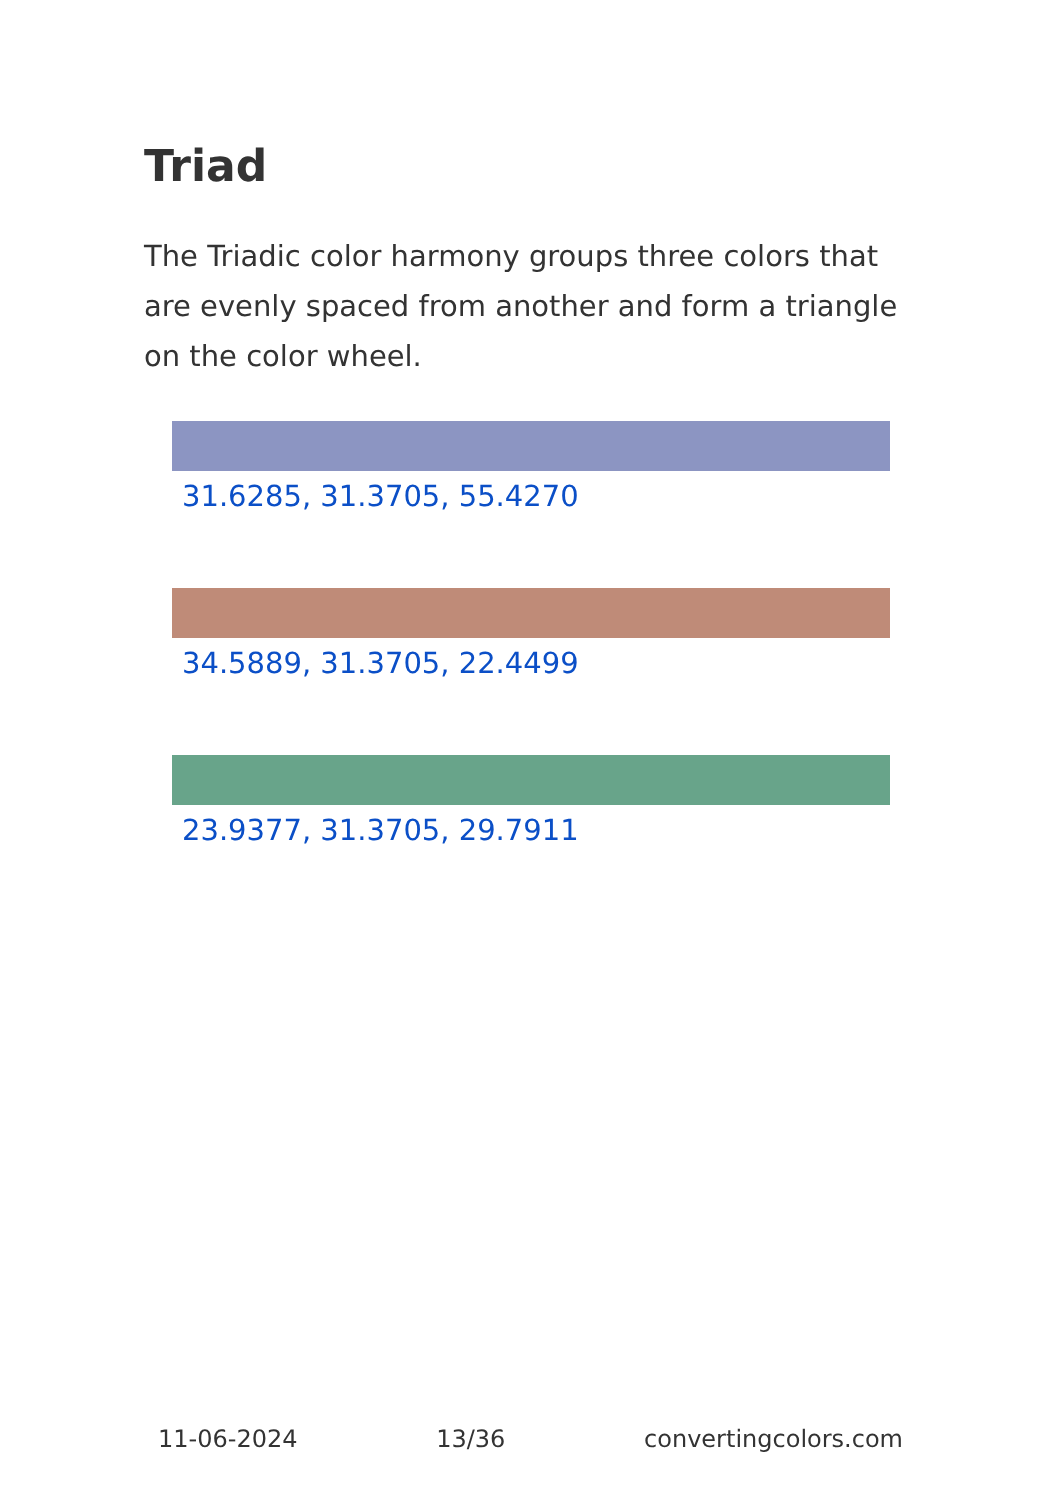Triad
The Triadic color harmony groups three colors that are evenly spaced from another and form a triangle on the color wheel.
31.6285, 31.3705, 55.4270
34.5889, 31.3705, 22.4499
23.9377, 31.3705, 29.7911
11-06-2024 13/36 convertingcolors.com